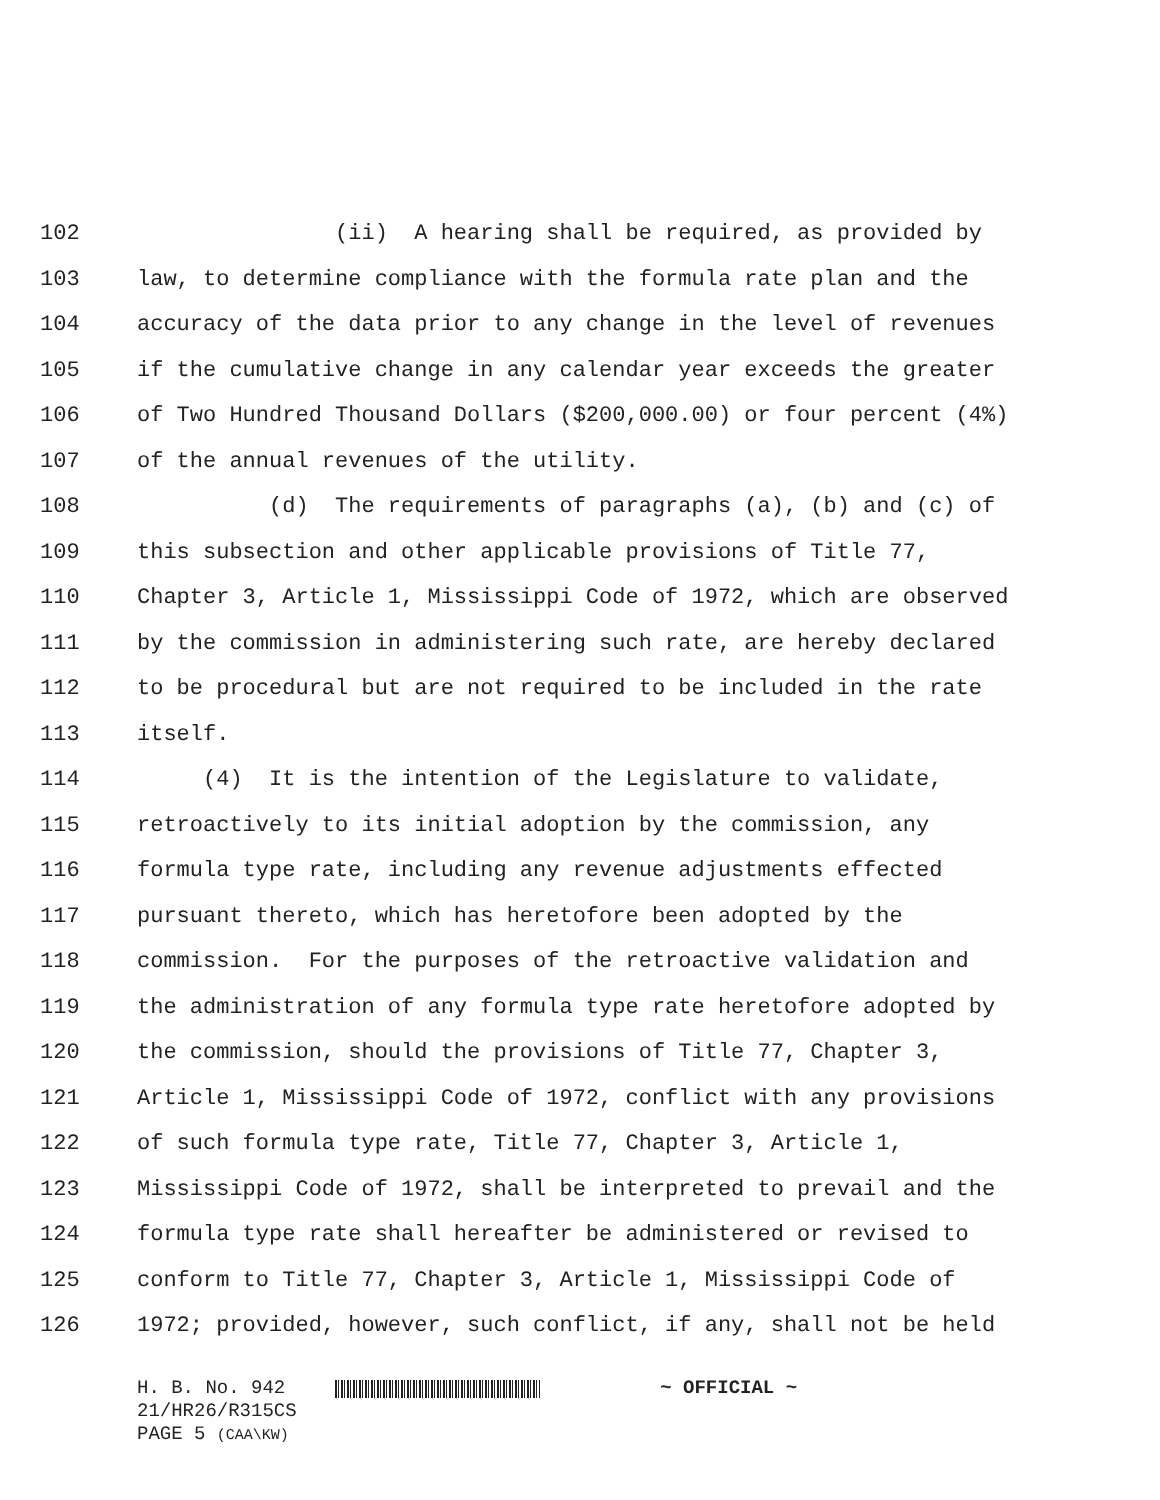102 (ii) A hearing shall be required, as provided by
103 law, to determine compliance with the formula rate plan and the
104 accuracy of the data prior to any change in the level of revenues
105 if the cumulative change in any calendar year exceeds the greater
106 of Two Hundred Thousand Dollars ($200,000.00) or four percent (4%)
107 of the annual revenues of the utility.
108 (d) The requirements of paragraphs (a), (b) and (c) of
109 this subsection and other applicable provisions of Title 77,
110 Chapter 3, Article 1, Mississippi Code of 1972, which are observed
111 by the commission in administering such rate, are hereby declared
112 to be procedural but are not required to be included in the rate
113 itself.
114 (4) It is the intention of the Legislature to validate,
115 retroactively to its initial adoption by the commission, any
116 formula type rate, including any revenue adjustments effected
117 pursuant thereto, which has heretofore been adopted by the
118 commission. For the purposes of the retroactive validation and
119 the administration of any formula type rate heretofore adopted by
120 the commission, should the provisions of Title 77, Chapter 3,
121 Article 1, Mississippi Code of 1972, conflict with any provisions
122 of such formula type rate, Title 77, Chapter 3, Article 1,
123 Mississippi Code of 1972, shall be interpreted to prevail and the
124 formula type rate shall hereafter be administered or revised to
125 conform to Title 77, Chapter 3, Article 1, Mississippi Code of
126 1972; provided, however, such conflict, if any, shall not be held
H. B. No. 942 ~ OFFICIAL ~
21/HR26/R315CS
PAGE 5 (CAA\KW)